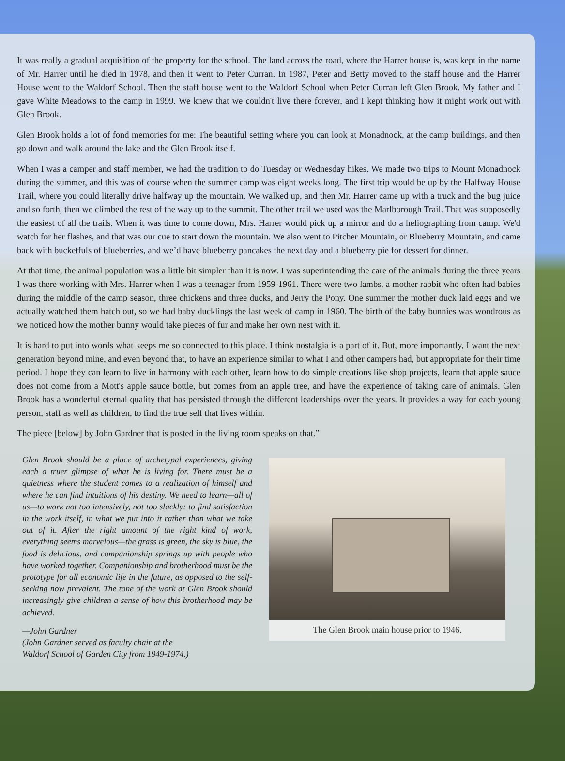It was really a gradual acquisition of the property for the school. The land across the road, where the Harrer house is, was kept in the name of Mr. Harrer until he died in 1978, and then it went to Peter Curran. In 1987, Peter and Betty moved to the staff house and the Harrer House went to the Waldorf School. Then the staff house went to the Waldorf School when Peter Curran left Glen Brook. My father and I gave White Meadows to the camp in 1999. We knew that we couldn't live there forever, and I kept thinking how it might work out with Glen Brook.
Glen Brook holds a lot of fond memories for me: The beautiful setting where you can look at Monadnock, at the camp buildings, and then go down and walk around the lake and the Glen Brook itself.
When I was a camper and staff member, we had the tradition to do Tuesday or Wednesday hikes. We made two trips to Mount Monadnock during the summer, and this was of course when the summer camp was eight weeks long. The first trip would be up by the Halfway House Trail, where you could literally drive halfway up the mountain. We walked up, and then Mr. Harrer came up with a truck and the bug juice and so forth, then we climbed the rest of the way up to the summit. The other trail we used was the Marlborough Trail. That was supposedly the easiest of all the trails. When it was time to come down, Mrs. Harrer would pick up a mirror and do a heliographing from camp. We'd watch for her flashes, and that was our cue to start down the mountain. We also went to Pitcher Mountain, or Blueberry Mountain, and came back with bucketfuls of blueberries, and we’d have blueberry pancakes the next day and a blueberry pie for dessert for dinner.
At that time, the animal population was a little bit simpler than it is now. I was superintending the care of the animals during the three years I was there working with Mrs. Harrer when I was a teenager from 1959-1961. There were two lambs, a mother rabbit who often had babies during the middle of the camp season, three chickens and three ducks, and Jerry the Pony. One summer the mother duck laid eggs and we actually watched them hatch out, so we had baby ducklings the last week of camp in 1960. The birth of the baby bunnies was wondrous as we noticed how the mother bunny would take pieces of fur and make her own nest with it.
It is hard to put into words what keeps me so connected to this place. I think nostalgia is a part of it. But, more importantly, I want the next generation beyond mine, and even beyond that, to have an experience similar to what I and other campers had, but appropriate for their time period. I hope they can learn to live in harmony with each other, learn how to do simple creations like shop projects, learn that apple sauce does not come from a Mott's apple sauce bottle, but comes from an apple tree, and have the experience of taking care of animals. Glen Brook has a wonderful eternal quality that has persisted through the different leaderships over the years. It provides a way for each young person, staff as well as children, to find the true self that lives within.
The piece [below] by John Gardner that is posted in the living room speaks on that.”
Glen Brook should be a place of archetypal experiences, giving each a truer glimpse of what he is living for. There must be a quietness where the student comes to a realization of himself and where he can find intuitions of his destiny. We need to learn—all of us—to work not too intensively, not too slackly: to find satisfaction in the work itself, in what we put into it rather than what we take out of it. After the right amount of the right kind of work, everything seems marvelous—the grass is green, the sky is blue, the food is delicious, and companionship springs up with people who have worked together. Companionship and brotherhood must be the prototype for all economic life in the future, as opposed to the self-seeking now prevalent. The tone of the work at Glen Brook should increasingly give children a sense of how this brotherhood may be achieved.
—John Gardner
(John Gardner served as faculty chair at the
Waldorf School of Garden City from 1949-1974.)
The Glen Brook main house prior to 1946.